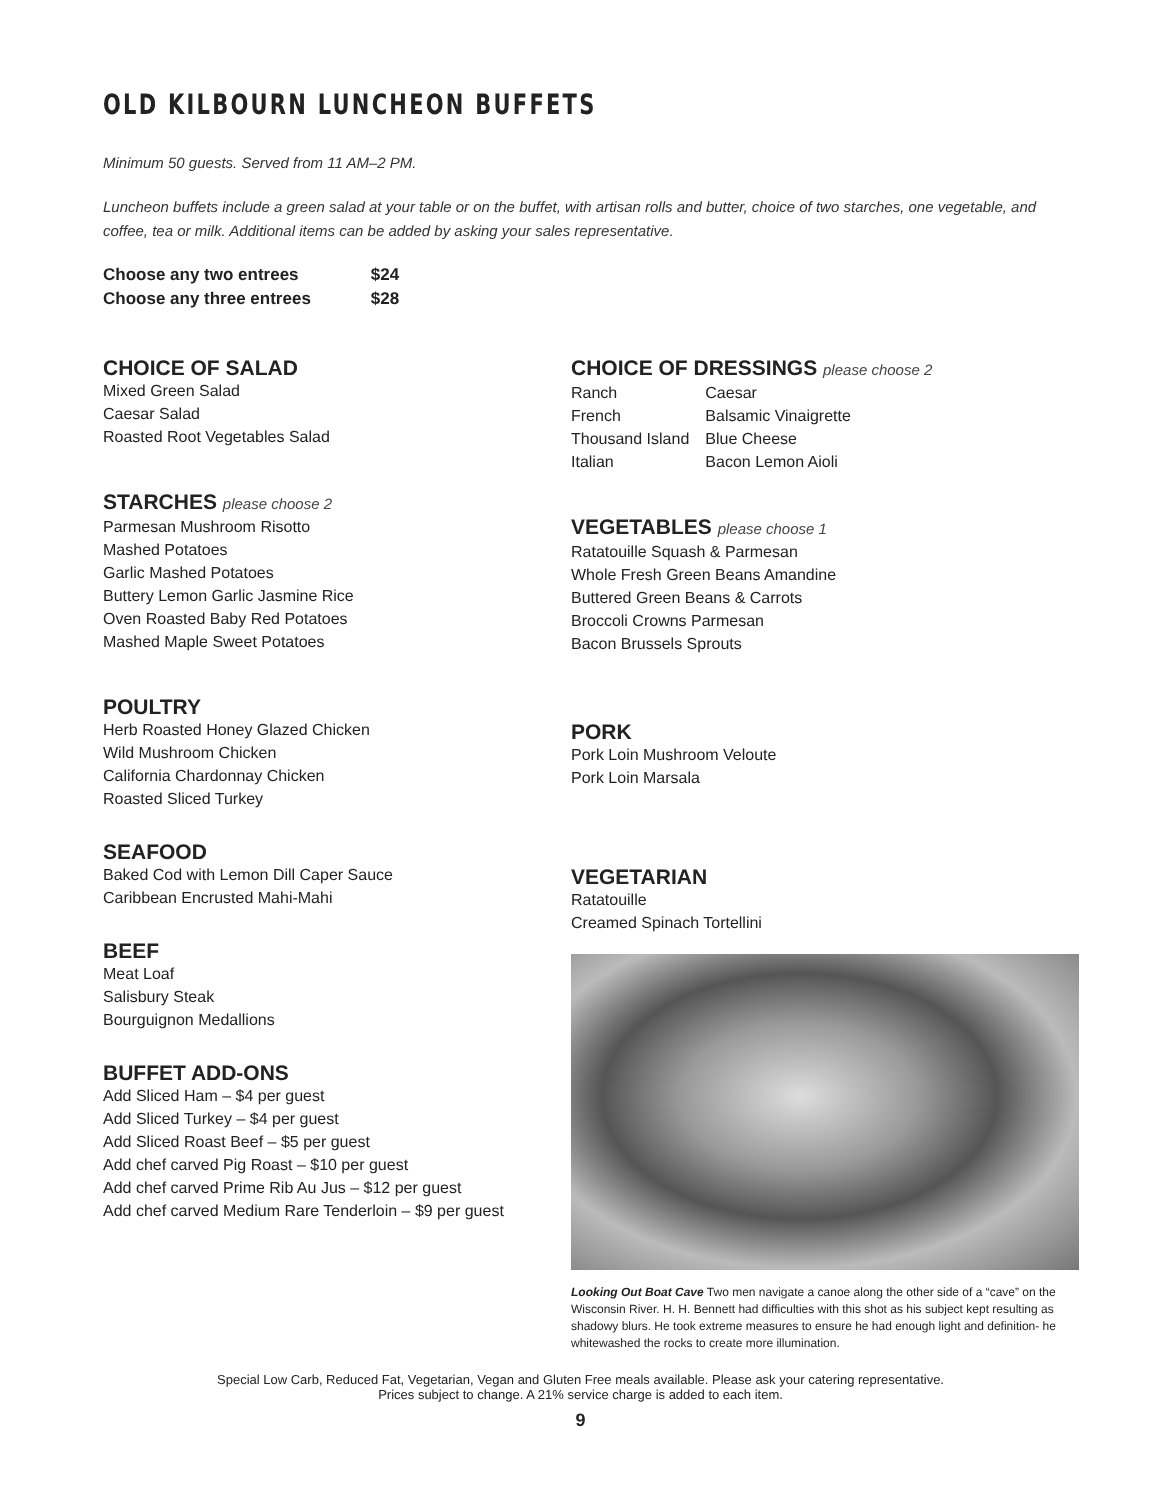OLD KILBOURN LUNCHEON BUFFETS
Minimum 50 guests. Served from 11 AM–2 PM.
Luncheon buffets include a green salad at your table or on the buffet, with artisan rolls and butter, choice of two starches, one vegetable, and coffee, tea or milk. Additional items can be added by asking your sales representative.
| Choose any two entrees | $24 |
| Choose any three entrees | $28 |
CHOICE OF SALAD
Mixed Green Salad
Caesar Salad
Roasted Root Vegetables Salad
STARCHES please choose 2
Parmesan Mushroom Risotto
Mashed Potatoes
Garlic Mashed Potatoes
Buttery Lemon Garlic Jasmine Rice
Oven Roasted Baby Red Potatoes
Mashed Maple Sweet Potatoes
POULTRY
Herb Roasted Honey Glazed Chicken
Wild Mushroom Chicken
California Chardonnay Chicken
Roasted Sliced Turkey
SEAFOOD
Baked Cod with Lemon Dill Caper Sauce
Caribbean Encrusted Mahi-Mahi
BEEF
Meat Loaf
Salisbury Steak
Bourguignon Medallions
BUFFET ADD-ONS
Add Sliced Ham – $4 per guest
Add Sliced Turkey – $4 per guest
Add Sliced Roast Beef – $5 per guest
Add chef carved Pig Roast – $10 per guest
Add chef carved Prime Rib Au Jus – $12 per guest
Add chef carved Medium Rare Tenderloin – $9 per guest
CHOICE OF DRESSINGS please choose 2
| Ranch | Caesar |
| French | Balsamic Vinaigrette |
| Thousand Island | Blue Cheese |
| Italian | Bacon Lemon Aioli |
VEGETABLES please choose 1
Ratatouille Squash & Parmesan
Whole Fresh Green Beans Amandine
Buttered Green Beans & Carrots
Broccoli Crowns Parmesan
Bacon Brussels Sprouts
PORK
Pork Loin Mushroom Veloute
Pork Loin Marsala
VEGETARIAN
Ratatouille
Creamed Spinach Tortellini
Looking Out Boat Cave Two men navigate a canoe along the other side of a “cave” on the Wisconsin River. H. H. Bennett had difficulties with this shot as his subject kept resulting as shadowy blurs. He took extreme measures to ensure he had enough light and definition- he whitewashed the rocks to create more illumination.
Special Low Carb, Reduced Fat, Vegetarian, Vegan and Gluten Free meals available. Please ask your catering representative.
Prices subject to change. A 21% service charge is added to each item.
9